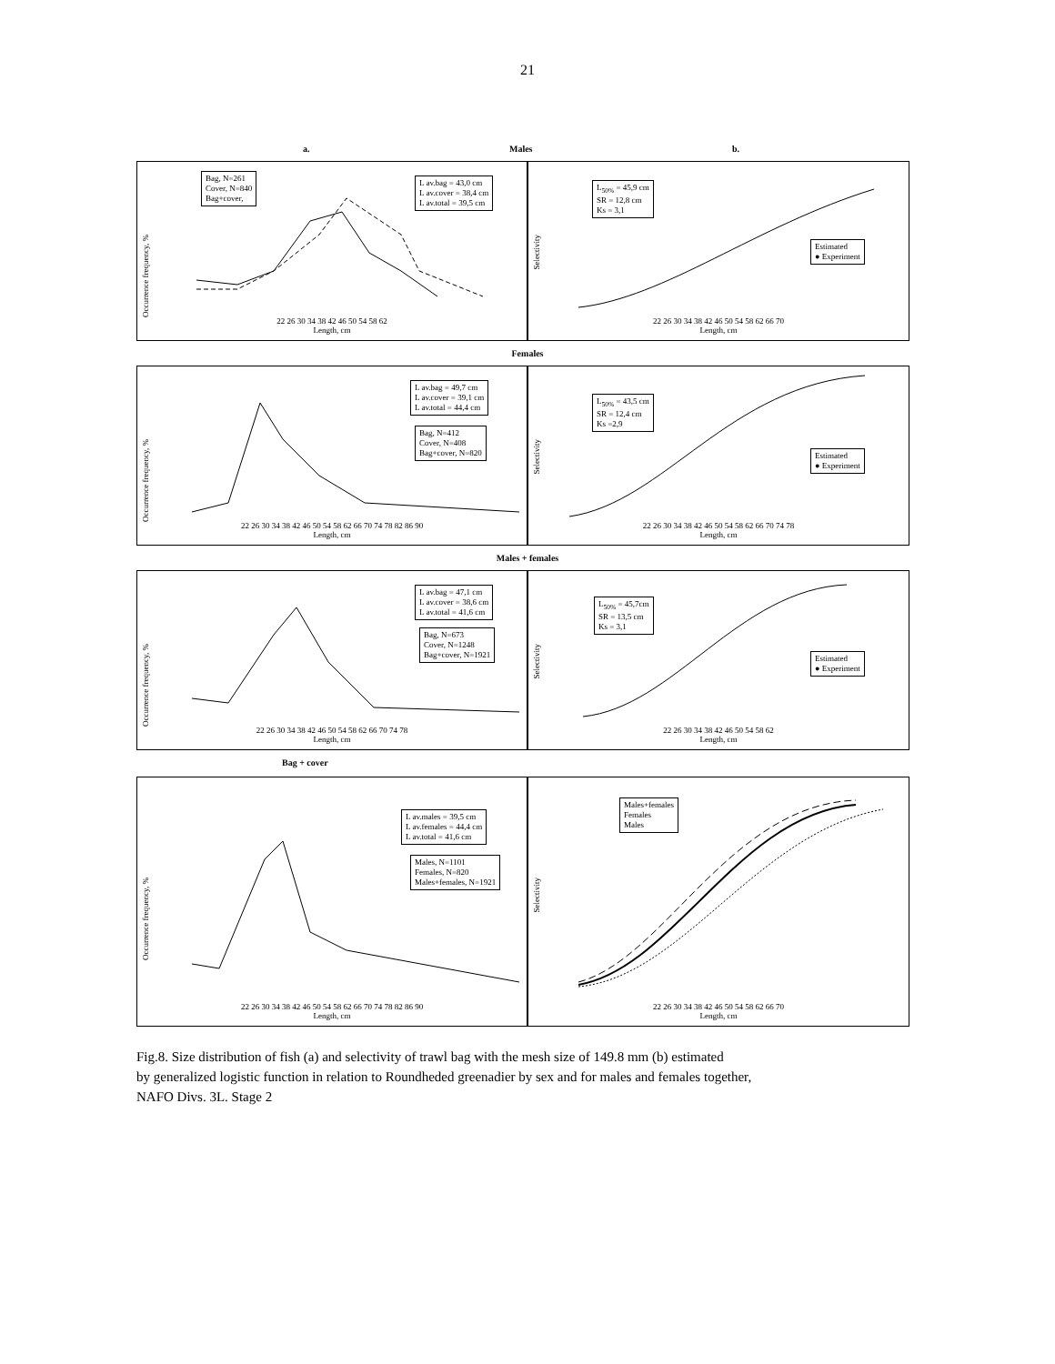21
a. Males b.
Occurrence frequency, %
Bag, N=261
Cover, N=840
Bag+cover,
L av.bag = 43,0 cm
L av.cover = 38,4 cm
L av.total = 39,5 cm
22 26 30 34 38 42 46 50 54 58 62
Length, cm
Selectivity
L<sub>50%</sub> = 45,9 cm
SR = 12,8 cm
Ks = 3,1
Estimated
● Experiment
22 26 30 34 38 42 46 50 54 58 62 66 70
Length, cm
Females
Occurrence frequency, %
L av.bag = 49,7 cm
L av.cover = 39,1 cm
L av.total = 44,4 cm
Bag, N=412
Cover, N=408
Bag+cover, N=820
22 26 30 34 38 42 46 50 54 58 62 66 70 74 78 82 86 90
Length, cm
Selectivity
L<sub>50%</sub> = 43,5 cm
SR = 12,4 cm
Ks =2,9
Estimated
● Experiment
22 26 30 34 38 42 46 50 54 58 62 66 70 74 78
Length, cm
Males + females
Occurrence frequency, %
L av.bag = 47,1 cm
L av.cover = 38,6 cm
L av.total = 41,6 cm
Bag, N=673
Cover, N=1248
Bag+cover, N=1921
22 26 30 34 38 42 46 50 54 58 62 66 70 74 78
Length, cm
Selectivity
L<sub>50%</sub> = 45,7cm
SR = 13,5 cm
Ks = 3,1
Estimated
● Experiment
22 26 30 34 38 42 46 50 54 58 62
Length, cm
Bag + cover
Occurrence frequency, %
L av.males = 39,5 cm
L av.females = 44,4 cm
L av.total = 41,6 cm
Males, N=1101
Females, N=820
Males+females, N=1921
22 26 30 34 38 42 46 50 54 58 62 66 70 74 78 82 86 90
Length, cm
Selectivity
Males+females
Females
Males
22 26 30 34 38 42 46 50 54 58 62 66 70
Length, cm
Fig.8. Size distribution of fish (a) and selectivity of trawl bag with the mesh size of 149.8 mm (b) estimated
by generalized logistic function in relation to Roundheded greenadier by sex and for males and females together,
NAFO Divs. 3L. Stage 2